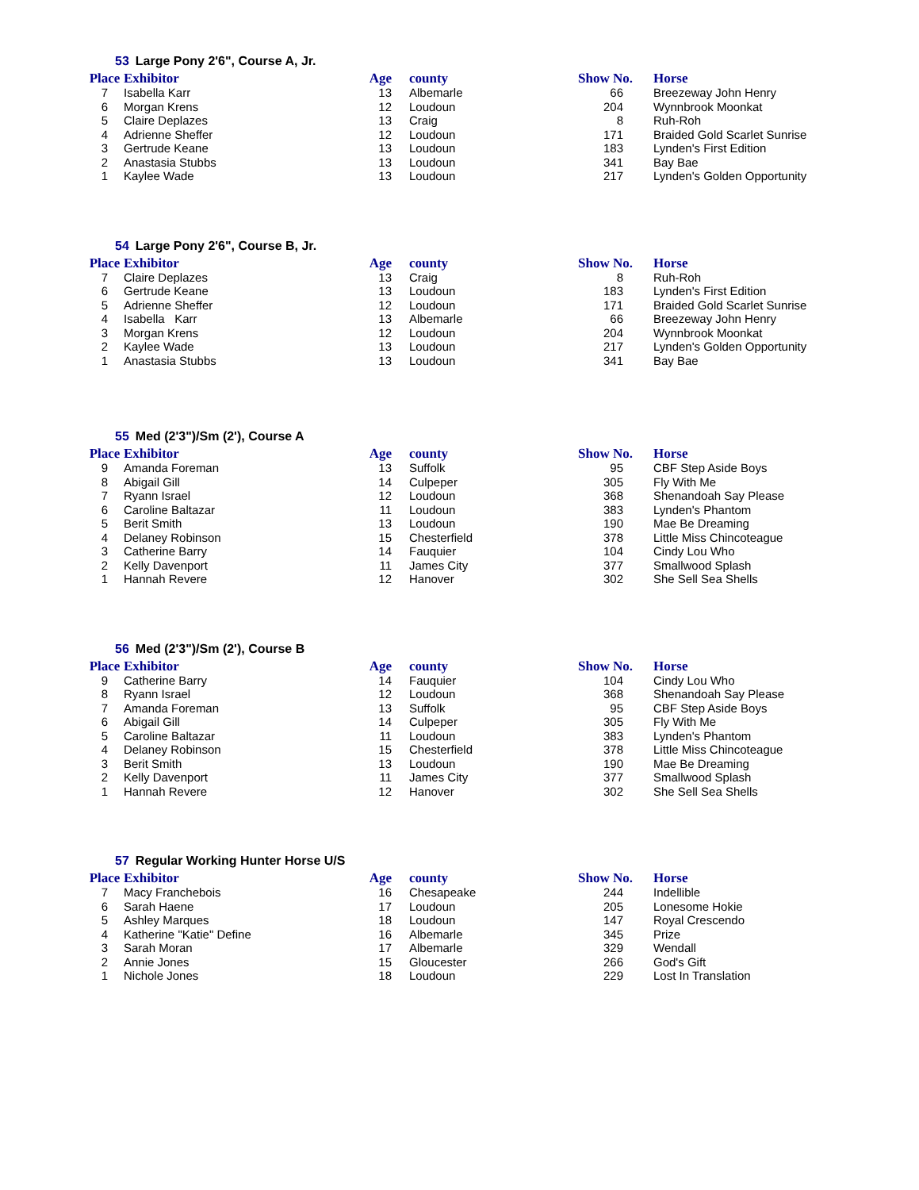53 Large Pony 2'6", Course A, Jr.
| Place | Exhibitor | Age | county | Show No. | Horse |
| --- | --- | --- | --- | --- | --- |
| 7 | Isabella Karr | 13 | Albemarle | 66 | Breezeway John Henry |
| 6 | Morgan Krens | 12 | Loudoun | 204 | Wynnbrook Moonkat |
| 5 | Claire Deplazes | 13 | Craig | 8 | Ruh-Roh |
| 4 | Adrienne Sheffer | 12 | Loudoun | 171 | Braided Gold Scarlet Sunrise |
| 3 | Gertrude Keane | 13 | Loudoun | 183 | Lynden's First Edition |
| 2 | Anastasia Stubbs | 13 | Loudoun | 341 | Bay Bae |
| 1 | Kaylee Wade | 13 | Loudoun | 217 | Lynden's Golden Opportunity |
54 Large Pony 2'6", Course B, Jr.
| Place | Exhibitor | Age | county | Show No. | Horse |
| --- | --- | --- | --- | --- | --- |
| 7 | Claire Deplazes | 13 | Craig | 8 | Ruh-Roh |
| 6 | Gertrude Keane | 13 | Loudoun | 183 | Lynden's First Edition |
| 5 | Adrienne Sheffer | 12 | Loudoun | 171 | Braided Gold Scarlet Sunrise |
| 4 | Isabella Karr | 13 | Albemarle | 66 | Breezeway John Henry |
| 3 | Morgan Krens | 12 | Loudoun | 204 | Wynnbrook Moonkat |
| 2 | Kaylee Wade | 13 | Loudoun | 217 | Lynden's Golden Opportunity |
| 1 | Anastasia Stubbs | 13 | Loudoun | 341 | Bay Bae |
55 Med (2'3")/Sm (2'), Course A
| Place | Exhibitor | Age | county | Show No. | Horse |
| --- | --- | --- | --- | --- | --- |
| 9 | Amanda Foreman | 13 | Suffolk | 95 | CBF Step Aside Boys |
| 8 | Abigail Gill | 14 | Culpeper | 305 | Fly With Me |
| 7 | Ryann Israel | 12 | Loudoun | 368 | Shenandoah Say Please |
| 6 | Caroline Baltazar | 11 | Loudoun | 383 | Lynden's Phantom |
| 5 | Berit Smith | 13 | Loudoun | 190 | Mae Be Dreaming |
| 4 | Delaney Robinson | 15 | Chesterfield | 378 | Little Miss Chincoteague |
| 3 | Catherine Barry | 14 | Fauquier | 104 | Cindy Lou Who |
| 2 | Kelly Davenport | 11 | James City | 377 | Smallwood Splash |
| 1 | Hannah Revere | 12 | Hanover | 302 | She Sell Sea Shells |
56 Med (2'3")/Sm (2'), Course B
| Place | Exhibitor | Age | county | Show No. | Horse |
| --- | --- | --- | --- | --- | --- |
| 9 | Catherine Barry | 14 | Fauquier | 104 | Cindy Lou Who |
| 8 | Ryann Israel | 12 | Loudoun | 368 | Shenandoah Say Please |
| 7 | Amanda Foreman | 13 | Suffolk | 95 | CBF Step Aside Boys |
| 6 | Abigail Gill | 14 | Culpeper | 305 | Fly With Me |
| 5 | Caroline Baltazar | 11 | Loudoun | 383 | Lynden's Phantom |
| 4 | Delaney Robinson | 15 | Chesterfield | 378 | Little Miss Chincoteague |
| 3 | Berit Smith | 13 | Loudoun | 190 | Mae Be Dreaming |
| 2 | Kelly Davenport | 11 | James City | 377 | Smallwood Splash |
| 1 | Hannah Revere | 12 | Hanover | 302 | She Sell Sea Shells |
57 Regular Working Hunter Horse U/S
| Place | Exhibitor | Age | county | Show No. | Horse |
| --- | --- | --- | --- | --- | --- |
| 7 | Macy Franchebois | 16 | Chesapeake | 244 | Indellible |
| 6 | Sarah Haene | 17 | Loudoun | 205 | Lonesome Hokie |
| 5 | Ashley Marques | 18 | Loudoun | 147 | Royal Crescendo |
| 4 | Katherine "Katie" Define | 16 | Albemarle | 345 | Prize |
| 3 | Sarah Moran | 17 | Albemarle | 329 | Wendall |
| 2 | Annie Jones | 15 | Gloucester | 266 | God's Gift |
| 1 | Nichole Jones | 18 | Loudoun | 229 | Lost In Translation |